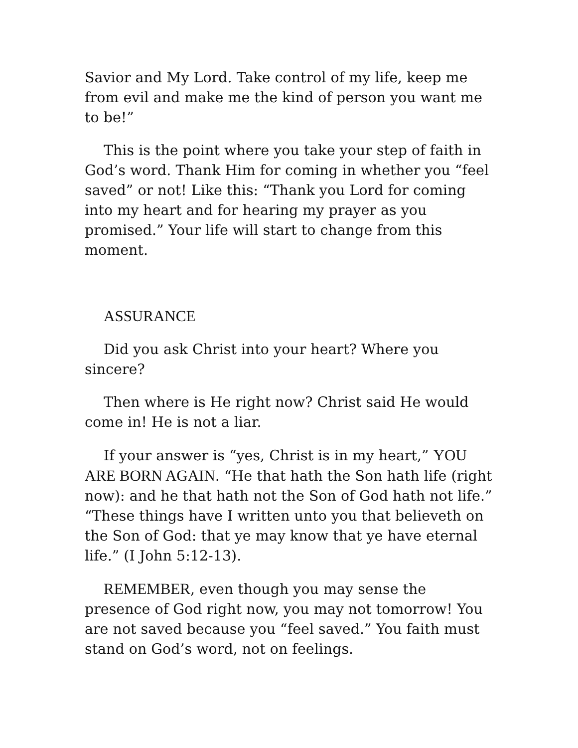Savior and My Lord. Take control of my life, keep me from evil and make me the kind of person you want me to be!”
This is the point where you take your step of faith in God’s word. Thank Him for coming in whether you “feel saved” or not! Like this: “Thank you Lord for coming into my heart and for hearing my prayer as you promised.” Your life will start to change from this moment.
ASSURANCE
Did you ask Christ into your heart? Where you sincere?
Then where is He right now? Christ said He would come in! He is not a liar.
If your answer is “yes, Christ is in my heart,” YOU ARE BORN AGAIN. “He that hath the Son hath life (right now): and he that hath not the Son of God hath not life.” “These things have I written unto you that believeth on the Son of God: that ye may know that ye have eternal life.” (I John 5:12-13).
REMEMBER, even though you may sense the presence of God right now, you may not tomorrow! You are not saved because you “feel saved.” You faith must stand on God’s word, not on feelings.